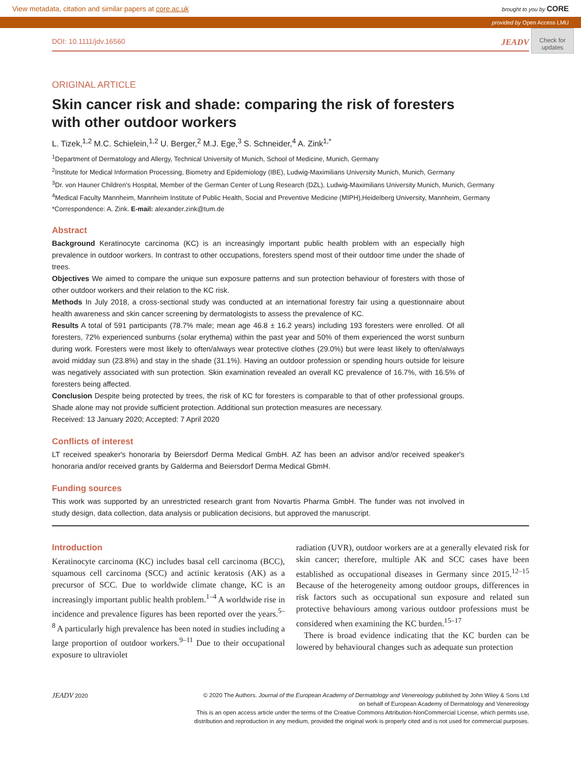View metadata, citation and similar papers at core.ac.uk brought to you by CORE
provided by Open Access LMU
Check for updates
DOI: 10.1111/jdv.16560 JEADV
ORIGINAL ARTICLE
Skin cancer risk and shade: comparing the risk of foresters with other outdoor workers
L. Tizek,<sup>1,2</sup> M.C. Schielein,<sup>1,2</sup> U. Berger,<sup>2</sup> M.J. Ege,<sup>3</sup> S. Schneider,<sup>4</sup> A. Zink<sup>1,*</sup>
<sup>1</sup> Department of Dermatology and Allergy, Technical University of Munich, School of Medicine, Munich, Germany
<sup>2</sup> Institute for Medical Information Processing, Biometry and Epidemiology (IBE), Ludwig-Maximilians University Munich, Munich, Germany
<sup>3</sup> Dr. von Hauner Children's Hospital, Member of the German Center of Lung Research (DZL), Ludwig-Maximilians University Munich, Munich, Germany
<sup>4</sup> Medical Faculty Mannheim, Mannheim Institute of Public Health, Social and Preventive Medicine (MIPH),Heidelberg University, Mannheim, Germany
*Correspondence: A. Zink. E-mail: alexander.zink@tum.de
Abstract
Background Keratinocyte carcinoma (KC) is an increasingly important public health problem with an especially high prevalence in outdoor workers. In contrast to other occupations, foresters spend most of their outdoor time under the shade of trees.
Objectives We aimed to compare the unique sun exposure patterns and sun protection behaviour of foresters with those of other outdoor workers and their relation to the KC risk.
Methods In July 2018, a cross-sectional study was conducted at an international forestry fair using a questionnaire about health awareness and skin cancer screening by dermatologists to assess the prevalence of KC.
Results A total of 591 participants (78.7% male; mean age 46.8 ± 16.2 years) including 193 foresters were enrolled. Of all foresters, 72% experienced sunburns (solar erythema) within the past year and 50% of them experienced the worst sunburn during work. Foresters were most likely to often/always wear protective clothes (29.0%) but were least likely to often/always avoid midday sun (23.8%) and stay in the shade (31.1%). Having an outdoor profession or spending hours outside for leisure was negatively associated with sun protection. Skin examination revealed an overall KC prevalence of 16.7%, with 16.5% of foresters being affected.
Conclusion Despite being protected by trees, the risk of KC for foresters is comparable to that of other professional groups. Shade alone may not provide sufficient protection. Additional sun protection measures are necessary.
Received: 13 January 2020; Accepted: 7 April 2020
Conflicts of interest
LT received speaker's honoraria by Beiersdorf Derma Medical GmbH. AZ has been an advisor and/or received speaker's honoraria and/or received grants by Galderma and Beiersdorf Derma Medical GbmH.
Funding sources
This work was supported by an unrestricted research grant from Novartis Pharma GmbH. The funder was not involved in study design, data collection, data analysis or publication decisions, but approved the manuscript.
Introduction
Keratinocyte carcinoma (KC) includes basal cell carcinoma (BCC), squamous cell carcinoma (SCC) and actinic keratosis (AK) as a precursor of SCC. Due to worldwide climate change, KC is an increasingly important public health problem.<sup>1–4</sup> A worldwide rise in incidence and prevalence figures has been reported over the years.<sup>5–8</sup> A particularly high prevalence has been noted in studies including a large proportion of outdoor workers.<sup>9–11</sup> Due to their occupational exposure to ultraviolet
radiation (UVR), outdoor workers are at a generally elevated risk for skin cancer; therefore, multiple AK and SCC cases have been established as occupational diseases in Germany since 2015.<sup>12–15</sup> Because of the heterogeneity among outdoor groups, differences in risk factors such as occupational sun exposure and related sun protective behaviours among various outdoor professions must be considered when examining the KC burden.<sup>15–17</sup>
There is broad evidence indicating that the KC burden can be lowered by behavioural changes such as adequate sun protection
JEADV 2020 © 2020 The Authors. Journal of the European Academy of Dermatology and Venereology published by John Wiley & Sons Ltd
on behalf of European Academy of Dermatology and Venereology
This is an open access article under the terms of the Creative Commons Attribution-NonCommercial License, which permits use,
distribution and reproduction in any medium, provided the original work is properly cited and is not used for commercial purposes.